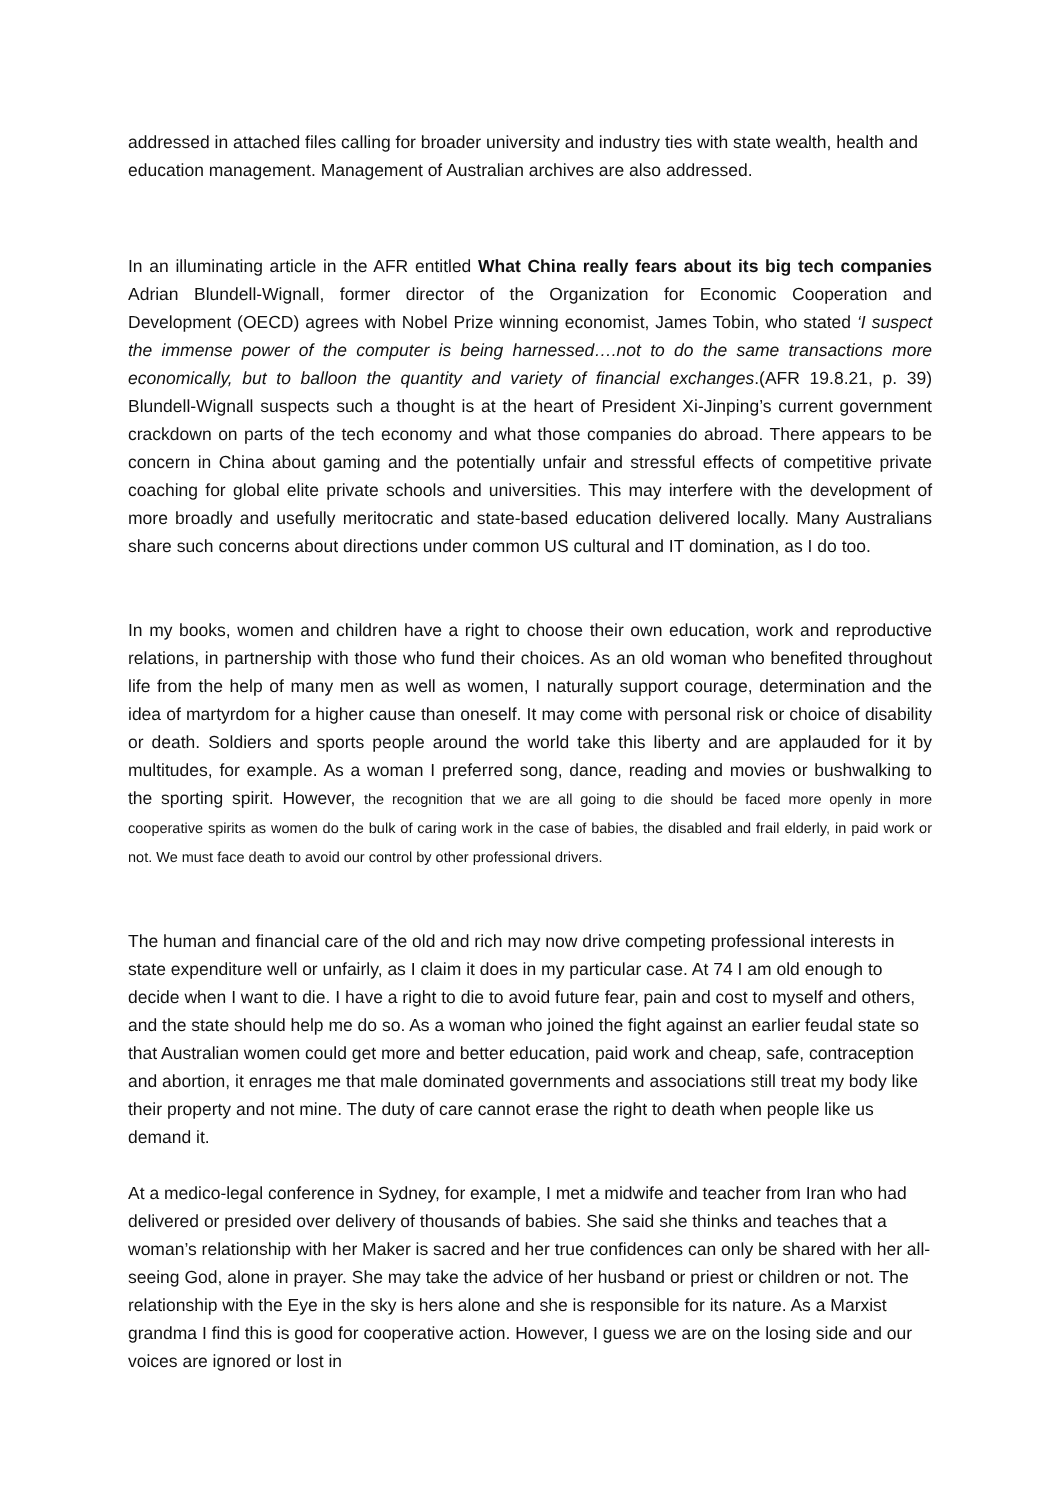addressed in attached files calling for broader university and industry ties with state wealth, health and education management. Management of Australian archives are also addressed.
In an illuminating article in the AFR entitled What China really fears about its big tech companies Adrian Blundell-Wignall, former director of the Organization for Economic Cooperation and Development (OECD) agrees with Nobel Prize winning economist, James Tobin, who stated ‘I suspect the immense power of the computer is being harnessed….not to do the same transactions more economically, but to balloon the quantity and variety of financial exchanges.(AFR 19.8.21, p. 39) Blundell-Wignall suspects such a thought is at the heart of President Xi-Jinping’s current government crackdown on parts of the tech economy and what those companies do abroad. There appears to be concern in China about gaming and the potentially unfair and stressful effects of competitive private coaching for global elite private schools and universities. This may interfere with the development of more broadly and usefully meritocratic and state-based education delivered locally. Many Australians share such concerns about directions under common US cultural and IT domination, as I do too.
In my books, women and children have a right to choose their own education, work and reproductive relations, in partnership with those who fund their choices. As an old woman who benefited throughout life from the help of many men as well as women, I naturally support courage, determination and the idea of martyrdom for a higher cause than oneself. It may come with personal risk or choice of disability or death. Soldiers and sports people around the world take this liberty and are applauded for it by multitudes, for example. As a woman I preferred song, dance, reading and movies or bushwalking to the sporting spirit. However, the recognition that we are all going to die should be faced more openly in more cooperative spirits as women do the bulk of caring work in the case of babies, the disabled and frail elderly, in paid work or not. We must face death to avoid our control by other professional drivers.
The human and financial care of the old and rich may now drive competing professional interests in state expenditure well or unfairly, as I claim it does in my particular case. At 74 I am old enough to decide when I want to die. I have a right to die to avoid future fear, pain and cost to myself and others, and the state should help me do so. As a woman who joined the fight against an earlier feudal state so that Australian women could get more and better education, paid work and cheap, safe, contraception and abortion, it enrages me that male dominated governments and associations still treat my body like their property and not mine. The duty of care cannot erase the right to death when people like us demand it.
At a medico-legal conference in Sydney, for example, I met a midwife and teacher from Iran who had delivered or presided over delivery of thousands of babies. She said she thinks and teaches that a woman’s relationship with her Maker is sacred and her true confidences can only be shared with her all-seeing God, alone in prayer. She may take the advice of her husband or priest or children or not. The relationship with the Eye in the sky is hers alone and she is responsible for its nature. As a Marxist grandma I find this is good for cooperative action. However, I guess we are on the losing side and our voices are ignored or lost in